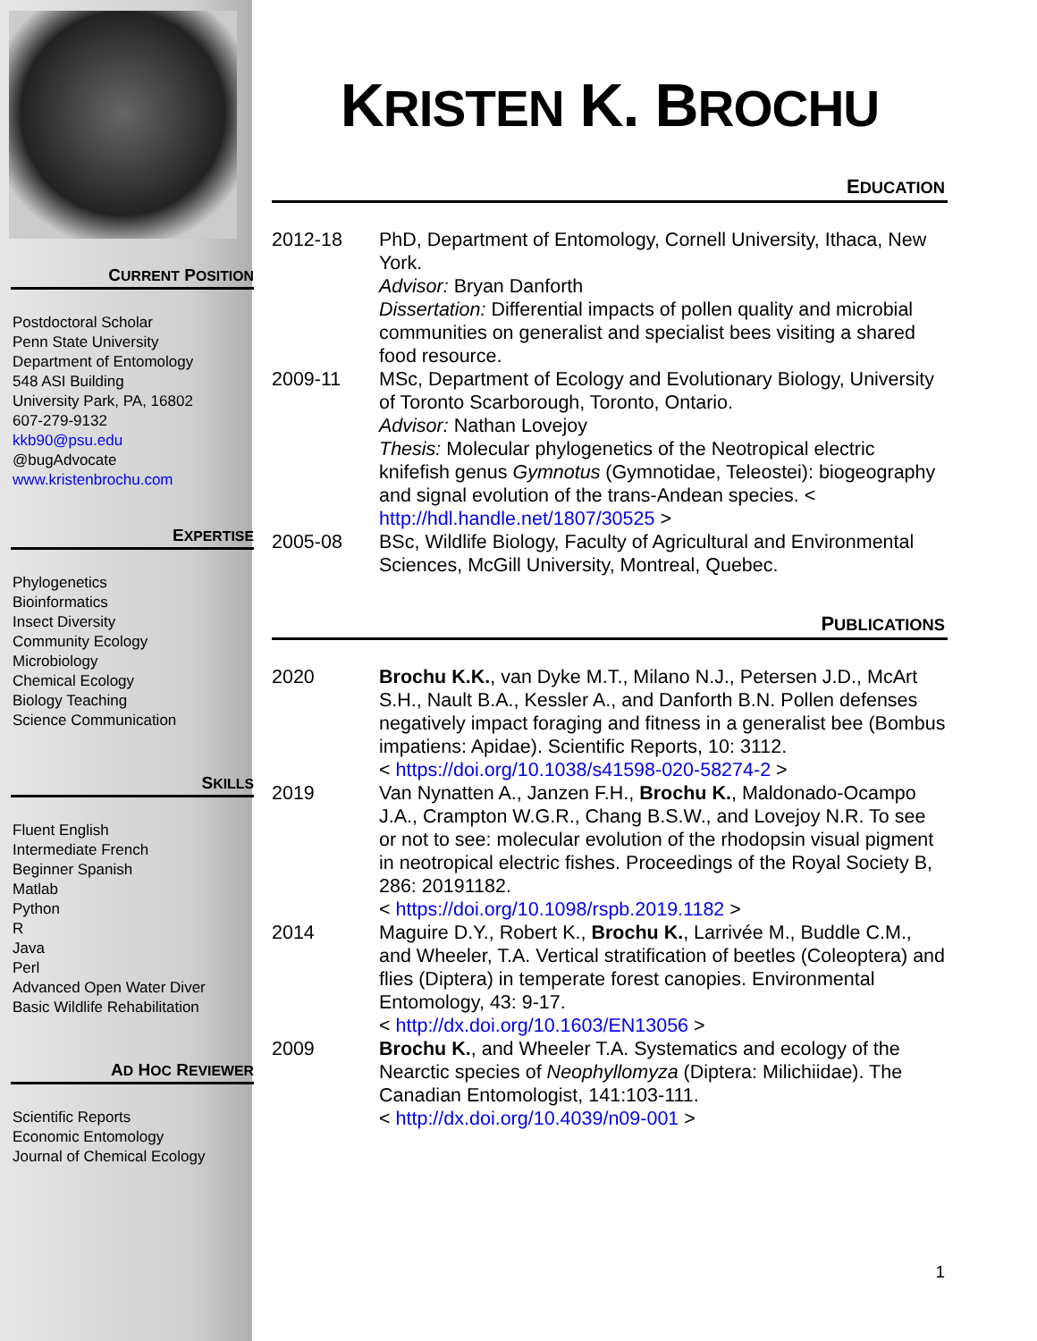CURRENT POSITION
Postdoctoral Scholar
Penn State University
Department of Entomology
548 ASI Building
University Park, PA, 16802
607-279-9132
kkb90@psu.edu
@bugAdvocate
www.kristenbrochu.com
EXPERTISE
Phylogenetics
Bioinformatics
Insect Diversity
Community Ecology
Microbiology
Chemical Ecology
Biology Teaching
Science Communication
SKILLS
Fluent English
Intermediate French
Beginner Spanish
Matlab
Python
R
Java
Perl
Advanced Open Water Diver
Basic Wildlife Rehabilitation
AD HOC REVIEWER
Scientific Reports
Economic Entomology
Journal of Chemical Ecology
KRISTEN K. BROCHU
EDUCATION
2012-18 PhD, Department of Entomology, Cornell University, Ithaca, New York.
Advisor: Bryan Danforth
Dissertation: Differential impacts of pollen quality and microbial communities on generalist and specialist bees visiting a shared food resource.
2009-11 MSc, Department of Ecology and Evolutionary Biology, University of Toronto Scarborough, Toronto, Ontario.
Advisor: Nathan Lovejoy
Thesis: Molecular phylogenetics of the Neotropical electric knifefish genus Gymnotus (Gymnotidae, Teleostei): biogeography and signal evolution of the trans-Andean species. < http://hdl.handle.net/1807/30525 >
2005-08 BSc, Wildlife Biology, Faculty of Agricultural and Environmental Sciences, McGill University, Montreal, Quebec.
PUBLICATIONS
2020 Brochu K.K., van Dyke M.T., Milano N.J., Petersen J.D., McArt S.H., Nault B.A., Kessler A., and Danforth B.N. Pollen defenses negatively impact foraging and fitness in a generalist bee (Bombus impatiens: Apidae). Scientific Reports, 10: 3112.
< https://doi.org/10.1038/s41598-020-58274-2 >
2019 Van Nynatten A., Janzen F.H., Brochu K., Maldonado-Ocampo J.A., Crampton W.G.R., Chang B.S.W., and Lovejoy N.R. To see or not to see: molecular evolution of the rhodopsin visual pigment in neotropical electric fishes. Proceedings of the Royal Society B, 286: 20191182.
< https://doi.org/10.1098/rspb.2019.1182 >
2014 Maguire D.Y., Robert K., Brochu K., Larrivée M., Buddle C.M., and Wheeler, T.A. Vertical stratification of beetles (Coleoptera) and flies (Diptera) in temperate forest canopies. Environmental Entomology, 43: 9-17.
< http://dx.doi.org/10.1603/EN13056 >
2009 Brochu K., and Wheeler T.A. Systematics and ecology of the Nearctic species of Neophyllomyza (Diptera: Milichiidae). The Canadian Entomologist, 141:103-111.
< http://dx.doi.org/10.4039/n09-001 >
1